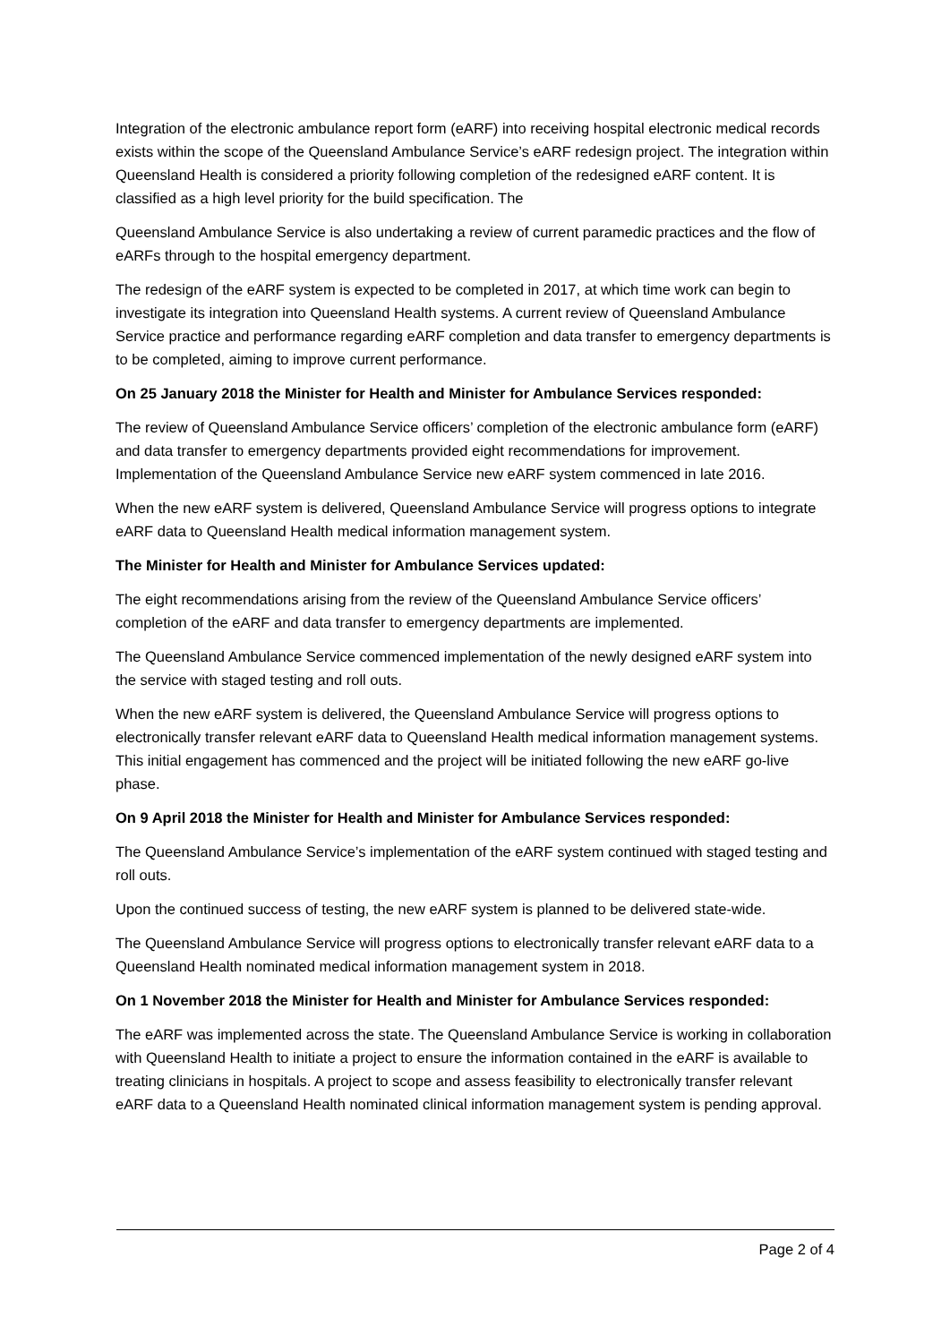Integration of the electronic ambulance report form (eARF) into receiving hospital electronic medical records exists within the scope of the Queensland Ambulance Service’s eARF redesign project. The integration within Queensland Health is considered a priority following completion of the redesigned eARF content. It is classified as a high level priority for the build specification. The
Queensland Ambulance Service is also undertaking a review of current paramedic practices and the flow of eARFs through to the hospital emergency department.
The redesign of the eARF system is expected to be completed in 2017, at which time work can begin to investigate its integration into Queensland Health systems. A current review of Queensland Ambulance Service practice and performance regarding eARF completion and data transfer to emergency departments is to be completed, aiming to improve current performance.
On 25 January 2018 the Minister for Health and Minister for Ambulance Services responded:
The review of Queensland Ambulance Service officers’ completion of the electronic ambulance form (eARF) and data transfer to emergency departments provided eight recommendations for improvement. Implementation of the Queensland Ambulance Service new eARF system commenced in late 2016.
When the new eARF system is delivered, Queensland Ambulance Service will progress options to integrate eARF data to Queensland Health medical information management system.
The Minister for Health and Minister for Ambulance Services updated:
The eight recommendations arising from the review of the Queensland Ambulance Service officers’ completion of the eARF and data transfer to emergency departments are implemented.
The Queensland Ambulance Service commenced implementation of the newly designed eARF system into the service with staged testing and roll outs.
When the new eARF system is delivered, the Queensland Ambulance Service will progress options to electronically transfer relevant eARF data to Queensland Health medical information management systems. This initial engagement has commenced and the project will be initiated following the new eARF go-live phase.
On 9 April 2018 the Minister for Health and Minister for Ambulance Services responded:
The Queensland Ambulance Service’s implementation of the eARF system continued with staged testing and roll outs.
Upon the continued success of testing, the new eARF system is planned to be delivered state-wide.
The Queensland Ambulance Service will progress options to electronically transfer relevant eARF data to a Queensland Health nominated medical information management system in 2018.
On 1 November 2018 the Minister for Health and Minister for Ambulance Services responded:
The eARF was implemented across the state. The Queensland Ambulance Service is working in collaboration with Queensland Health to initiate a project to ensure the information contained in the eARF is available to treating clinicians in hospitals. A project to scope and assess feasibility to electronically transfer relevant eARF data to a Queensland Health nominated clinical information management system is pending approval.
Page 2 of 4